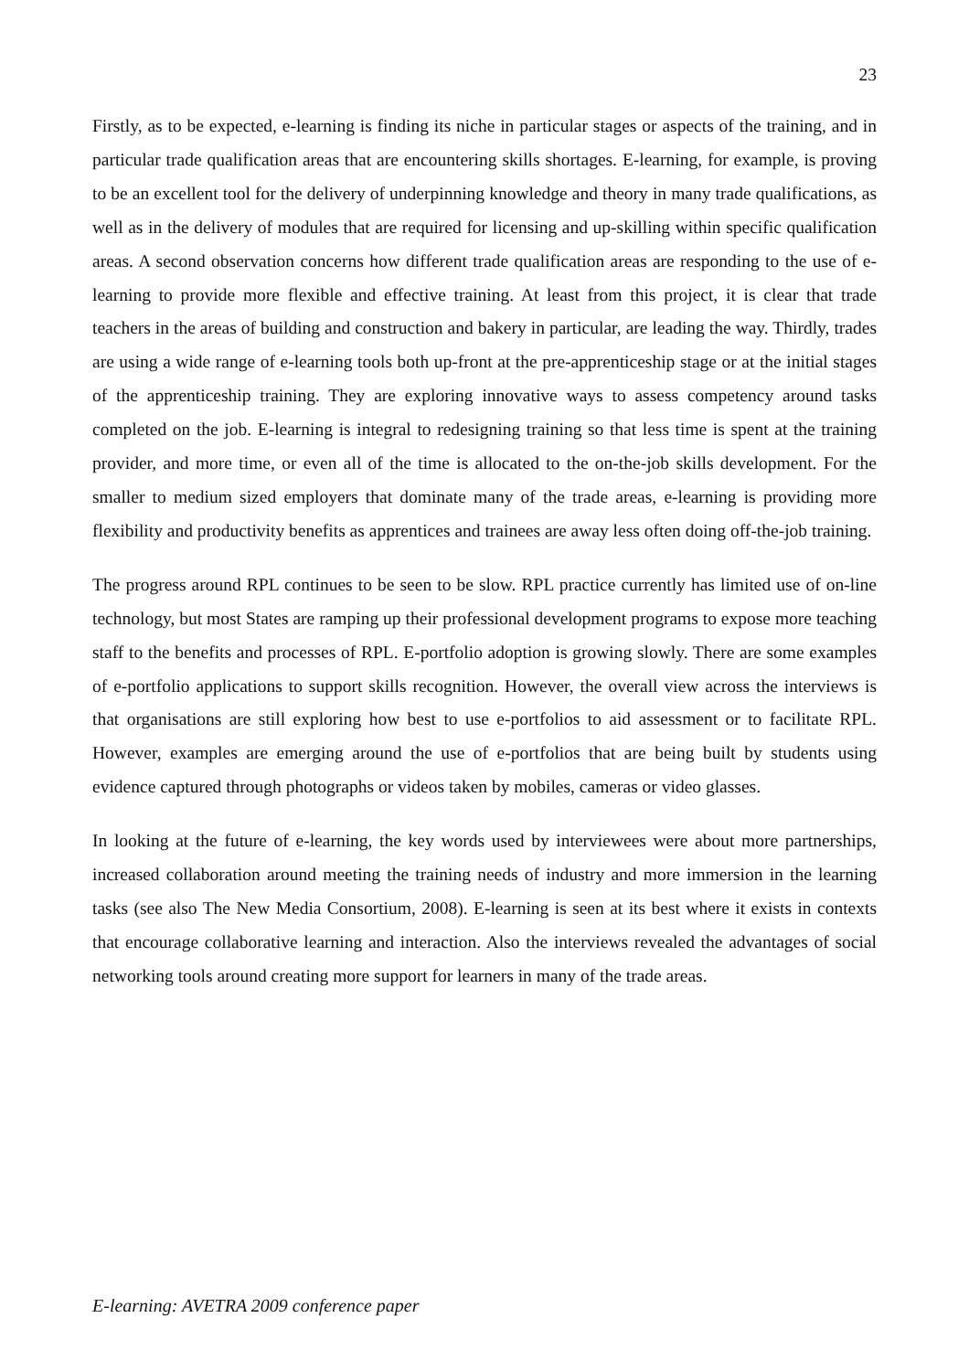23
Firstly, as to be expected, e-learning is finding its niche in particular stages or aspects of the training, and in particular trade qualification areas that are encountering skills shortages. E-learning, for example, is proving to be an excellent tool for the delivery of underpinning knowledge and theory in many trade qualifications, as well as in the delivery of modules that are required for licensing and up-skilling within specific qualification areas. A second observation concerns how different trade qualification areas are responding to the use of e-learning to provide more flexible and effective training. At least from this project, it is clear that trade teachers in the areas of building and construction and bakery in particular, are leading the way. Thirdly, trades are using a wide range of e-learning tools both up-front at the pre-apprenticeship stage or at the initial stages of the apprenticeship training. They are exploring innovative ways to assess competency around tasks completed on the job. E-learning is integral to redesigning training so that less time is spent at the training provider, and more time, or even all of the time is allocated to the on-the-job skills development. For the smaller to medium sized employers that dominate many of the trade areas, e-learning is providing more flexibility and productivity benefits as apprentices and trainees are away less often doing off-the-job training.
The progress around RPL continues to be seen to be slow. RPL practice currently has limited use of on-line technology, but most States are ramping up their professional development programs to expose more teaching staff to the benefits and processes of RPL. E-portfolio adoption is growing slowly. There are some examples of e-portfolio applications to support skills recognition. However, the overall view across the interviews is that organisations are still exploring how best to use e-portfolios to aid assessment or to facilitate RPL. However, examples are emerging around the use of e-portfolios that are being built by students using evidence captured through photographs or videos taken by mobiles, cameras or video glasses.
In looking at the future of e-learning, the key words used by interviewees were about more partnerships, increased collaboration around meeting the training needs of industry and more immersion in the learning tasks (see also The New Media Consortium, 2008). E-learning is seen at its best where it exists in contexts that encourage collaborative learning and interaction. Also the interviews revealed the advantages of social networking tools around creating more support for learners in many of the trade areas.
E-learning: AVETRA 2009 conference paper